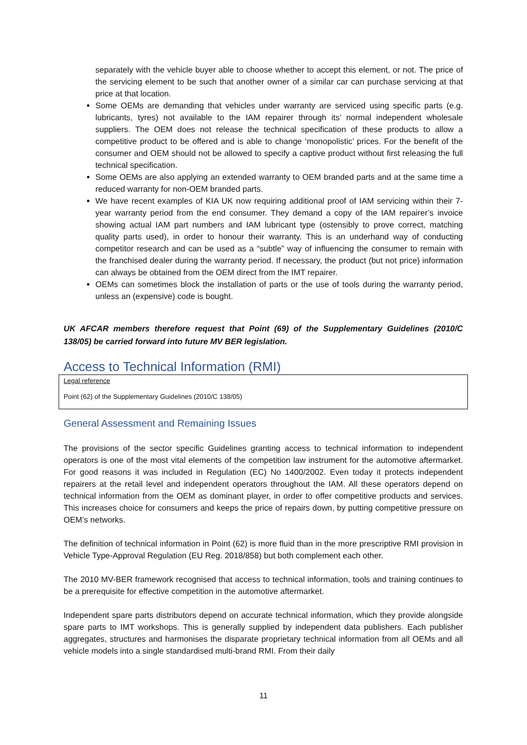separately with the vehicle buyer able to choose whether to accept this element, or not. The price of the servicing element to be such that another owner of a similar car can purchase servicing at that price at that location.
Some OEMs are demanding that vehicles under warranty are serviced using specific parts (e.g. lubricants, tyres) not available to the IAM repairer through its’ normal independent wholesale suppliers. The OEM does not release the technical specification of these products to allow a competitive product to be offered and is able to change ‘monopolistic’ prices. For the benefit of the consumer and OEM should not be allowed to specify a captive product without first releasing the full technical specification.
Some OEMs are also applying an extended warranty to OEM branded parts and at the same time a reduced warranty for non-OEM branded parts.
We have recent examples of KIA UK now requiring additional proof of IAM servicing within their 7-year warranty period from the end consumer. They demand a copy of the IAM repairer’s invoice showing actual IAM part numbers and IAM lubricant type (ostensibly to prove correct, matching quality parts used), in order to honour their warranty. This is an underhand way of conducting competitor research and can be used as a “subtle” way of influencing the consumer to remain with the franchised dealer during the warranty period. If necessary, the product (but not price) information can always be obtained from the OEM direct from the IMT repairer.
OEMs can sometimes block the installation of parts or the use of tools during the warranty period, unless an (expensive) code is bought.
UK AFCAR members therefore request that Point (69) of the Supplementary Guidelines (2010/C 138/05) be carried forward into future MV BER legislation.
Access to Technical Information (RMI)
Legal reference
Point (62) of the Supplementary Guidelines (2010/C 138/05)
General Assessment and Remaining Issues
The provisions of the sector specific Guidelines granting access to technical information to independent operators is one of the most vital elements of the competition law instrument for the automotive aftermarket. For good reasons it was included in Regulation (EC) No 1400/2002. Even today it protects independent repairers at the retail level and independent operators throughout the IAM. All these operators depend on technical information from the OEM as dominant player, in order to offer competitive products and services. This increases choice for consumers and keeps the price of repairs down, by putting competitive pressure on OEM’s networks.
The definition of technical information in Point (62) is more fluid than in the more prescriptive RMI provision in Vehicle Type-Approval Regulation (EU Reg. 2018/858) but both complement each other.
The 2010 MV-BER framework recognised that access to technical information, tools and training continues to be a prerequisite for effective competition in the automotive aftermarket.
Independent spare parts distributors depend on accurate technical information, which they provide alongside spare parts to IMT workshops. This is generally supplied by independent data publishers. Each publisher aggregates, structures and harmonises the disparate proprietary technical information from all OEMs and all vehicle models into a single standardised multi-brand RMI. From their daily
11